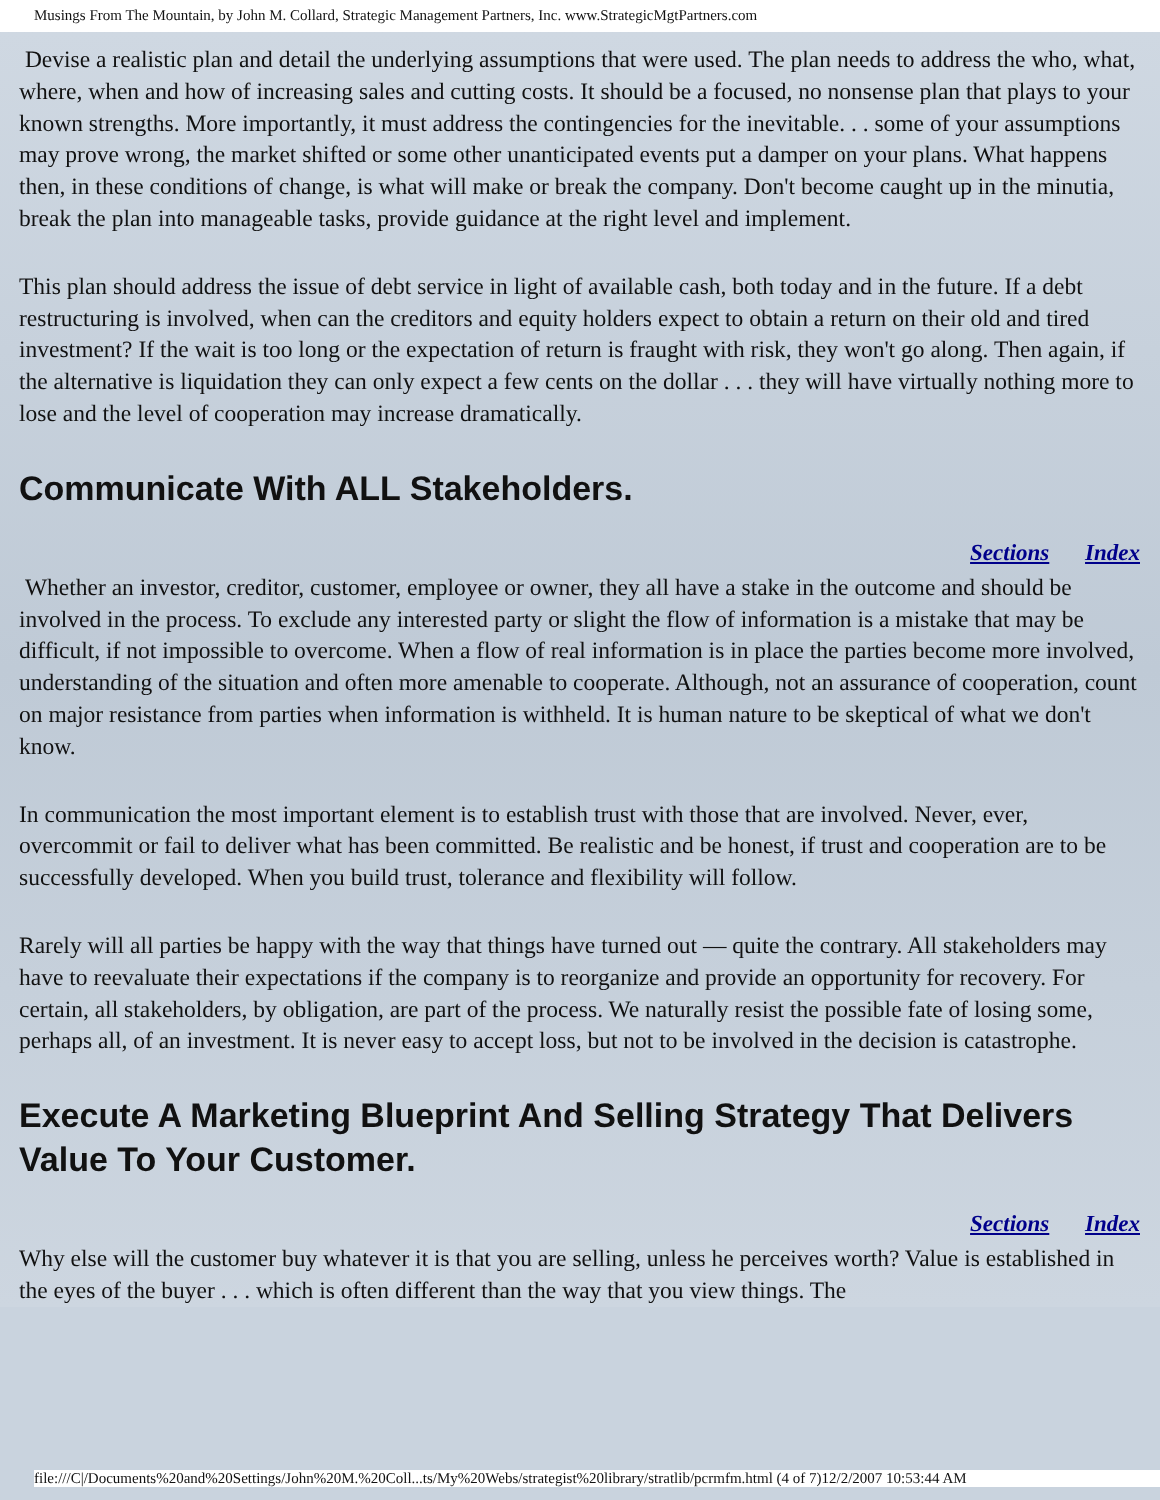Musings From The Mountain, by John M. Collard, Strategic Management Partners, Inc. www.StrategicMgtPartners.com
Devise a realistic plan and detail the underlying assumptions that were used. The plan needs to address the who, what, where, when and how of increasing sales and cutting costs. It should be a focused, no nonsense plan that plays to your known strengths. More importantly, it must address the contingencies for the inevitable. . . some of your assumptions may prove wrong, the market shifted or some other unanticipated events put a damper on your plans. What happens then, in these conditions of change, is what will make or break the company. Don't become caught up in the minutia, break the plan into manageable tasks, provide guidance at the right level and implement.
This plan should address the issue of debt service in light of available cash, both today and in the future. If a debt restructuring is involved, when can the creditors and equity holders expect to obtain a return on their old and tired investment? If the wait is too long or the expectation of return is fraught with risk, they won't go along. Then again, if the alternative is liquidation they can only expect a few cents on the dollar . . . they will have virtually nothing more to lose and the level of cooperation may increase dramatically.
Communicate With ALL Stakeholders.
Sections Index
Whether an investor, creditor, customer, employee or owner, they all have a stake in the outcome and should be involved in the process. To exclude any interested party or slight the flow of information is a mistake that may be difficult, if not impossible to overcome. When a flow of real information is in place the parties become more involved, understanding of the situation and often more amenable to cooperate. Although, not an assurance of cooperation, count on major resistance from parties when information is withheld. It is human nature to be skeptical of what we don't know.
In communication the most important element is to establish trust with those that are involved. Never, ever, overcommit or fail to deliver what has been committed. Be realistic and be honest, if trust and cooperation are to be successfully developed. When you build trust, tolerance and flexibility will follow.
Rarely will all parties be happy with the way that things have turned out — quite the contrary. All stakeholders may have to reevaluate their expectations if the company is to reorganize and provide an opportunity for recovery. For certain, all stakeholders, by obligation, are part of the process. We naturally resist the possible fate of losing some, perhaps all, of an investment. It is never easy to accept loss, but not to be involved in the decision is catastrophe.
Execute A Marketing Blueprint And Selling Strategy That Delivers Value To Your Customer.
Sections Index
Why else will the customer buy whatever it is that you are selling, unless he perceives worth? Value is established in the eyes of the buyer . . . which is often different than the way that you view things. The
file:///C|/Documents%20and%20Settings/John%20M.%20Coll...ts/My%20Webs/strategist%20library/stratlib/pcrmfm.html (4 of 7)12/2/2007 10:53:44 AM